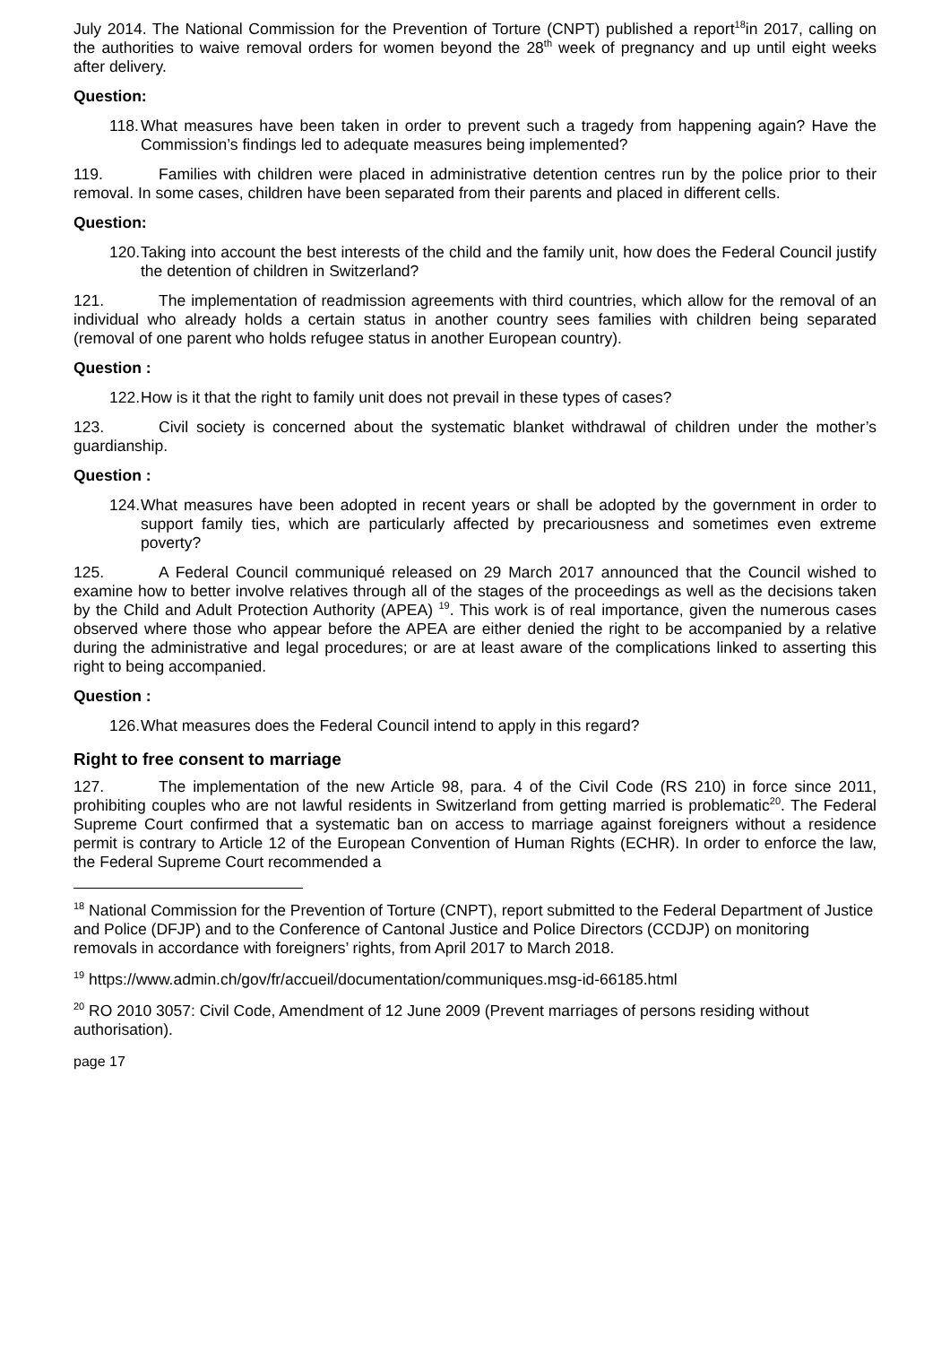July 2014. The National Commission for the Prevention of Torture (CNPT) published a report<sup>18</sup>in 2017, calling on the authorities to waive removal orders for women beyond the 28<sup>th</sup> week of pregnancy and up until eight weeks after delivery.
Question:
118. What measures have been taken in order to prevent such a tragedy from happening again? Have the Commission’s findings led to adequate measures being implemented?
119. Families with children were placed in administrative detention centres run by the police prior to their removal. In some cases, children have been separated from their parents and placed in different cells.
Question:
120. Taking into account the best interests of the child and the family unit, how does the Federal Council justify the detention of children in Switzerland?
121. The implementation of readmission agreements with third countries, which allow for the removal of an individual who already holds a certain status in another country sees families with children being separated (removal of one parent who holds refugee status in another European country).
Question :
122. How is it that the right to family unit does not prevail in these types of cases?
123. Civil society is concerned about the systematic blanket withdrawal of children under the mother’s guardianship.
Question :
124. What measures have been adopted in recent years or shall be adopted by the government in order to support family ties, which are particularly affected by precariousness and sometimes even extreme poverty?
125. A Federal Council communiqué released on 29 March 2017 announced that the Council wished to examine how to better involve relatives through all of the stages of the proceedings as well as the decisions taken by the Child and Adult Protection Authority (APEA) <sup>19</sup>. This work is of real importance, given the numerous cases observed where those who appear before the APEA are either denied the right to be accompanied by a relative during the administrative and legal procedures; or are at least aware of the complications linked to asserting this right to being accompanied.
Question :
126. What measures does the Federal Council intend to apply in this regard?
Right to free consent to marriage
127. The implementation of the new Article 98, para. 4 of the Civil Code (RS 210) in force since 2011, prohibiting couples who are not lawful residents in Switzerland from getting married is problematic<sup>20</sup>. The Federal Supreme Court confirmed that a systematic ban on access to marriage against foreigners without a residence permit is contrary to Article 12 of the European Convention of Human Rights (ECHR). In order to enforce the law, the Federal Supreme Court recommended a
<sup>18</sup> National Commission for the Prevention of Torture (CNPT), report submitted to the Federal Department of Justice and Police (DFJP) and to the Conference of Cantonal Justice and Police Directors (CCDJP) on monitoring removals in accordance with foreigners’ rights, from April 2017 to March 2018.
<sup>19</sup> https://www.admin.ch/gov/fr/accueil/documentation/communiques.msg-id-66185.html
<sup>20</sup> RO 2010 3057: Civil Code, Amendment of 12 June 2009 (Prevent marriages of persons residing without authorisation).
page 17